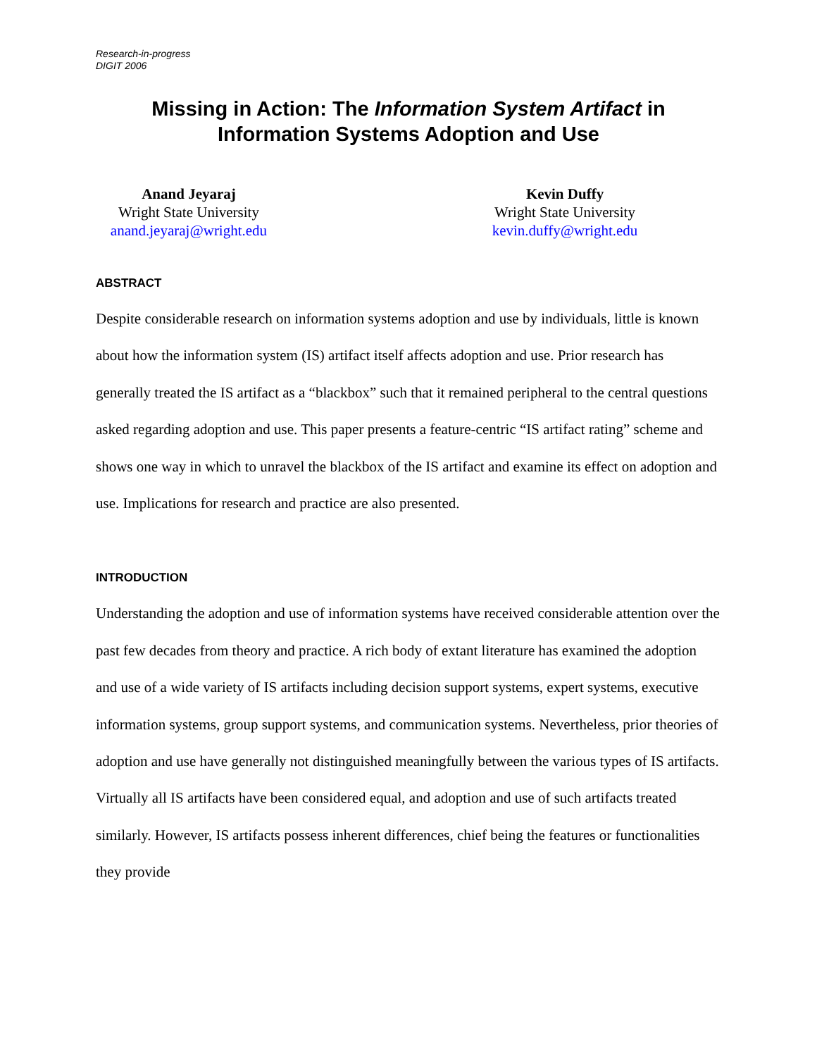Research-in-progress
DIGIT 2006
Missing in Action: The Information System Artifact in
Information Systems Adoption and Use
Anand Jeyaraj
Wright State University
anand.jeyaraj@wright.edu
Kevin Duffy
Wright State University
kevin.duffy@wright.edu
ABSTRACT
Despite considerable research on information systems adoption and use by individuals, little is known about how the information system (IS) artifact itself affects adoption and use. Prior research has generally treated the IS artifact as a “blackbox” such that it remained peripheral to the central questions asked regarding adoption and use. This paper presents a feature-centric “IS artifact rating” scheme and shows one way in which to unravel the blackbox of the IS artifact and examine its effect on adoption and use. Implications for research and practice are also presented.
INTRODUCTION
Understanding the adoption and use of information systems have received considerable attention over the past few decades from theory and practice. A rich body of extant literature has examined the adoption and use of a wide variety of IS artifacts including decision support systems, expert systems, executive information systems, group support systems, and communication systems. Nevertheless, prior theories of adoption and use have generally not distinguished meaningfully between the various types of IS artifacts. Virtually all IS artifacts have been considered equal, and adoption and use of such artifacts treated similarly. However, IS artifacts possess inherent differences, chief being the features or functionalities they provide